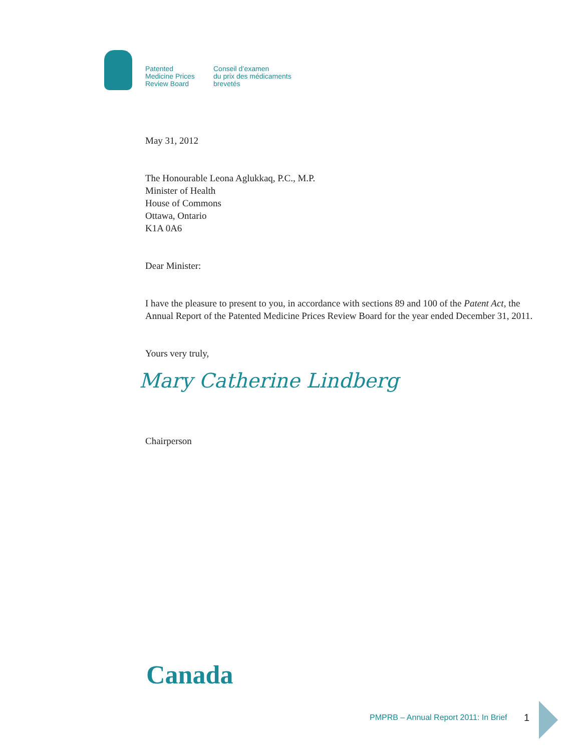Patented
Medicine Prices
Review Board
Conseil d’examen
du prix des médicaments
brevetés
May 31, 2012
The Honourable Leona Aglukkaq, P.C., M.P.
Minister of Health
House of Commons
Ottawa, Ontario
K1A 0A6
Dear Minister:
I have the pleasure to present to you, in accordance with sections 89 and 100 of the Patent Act, the Annual Report of the Patented Medicine Prices Review Board for the year ended December 31, 2011.
Yours very truly,
Mary Catherine Lindberg
Chairperson
Canada
PMPRB – Annual Report 2011: In Brief
1